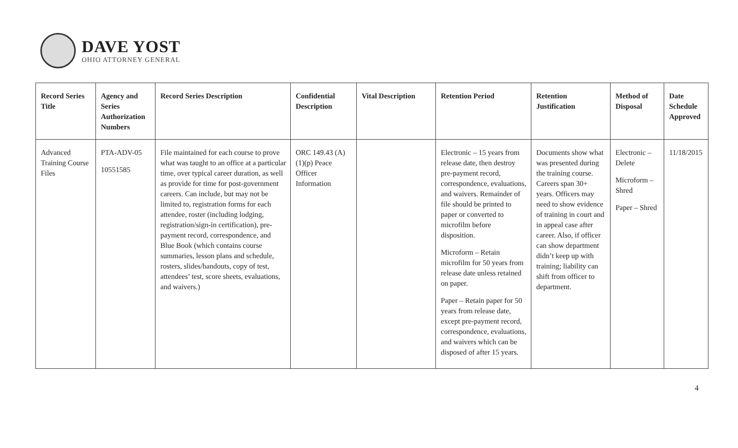DAVE YOST
OHIO ATTORNEY GENERAL
| Record Series Title | Agency and Series Authorization Numbers | Record Series Description | Confidential Description | Vital Description | Retention Period | Retention Justification | Method of Disposal | Date Schedule Approved |
| --- | --- | --- | --- | --- | --- | --- | --- | --- |
| Advanced Training Course Files | PTA-ADV-05 10551585 | File maintained for each course to prove what was taught to an office at a particular time, over typical career duration, as well as provide for time for post-government careers. Can include, but may not be limited to, registration forms for each attendee, roster (including lodging, registration/sign-in certification), pre-payment record, correspondence, and Blue Book (which contains course summaries, lesson plans and schedule, rosters, slides/handouts, copy of test, attendees’ test, score sheets, evaluations, and waivers.) | ORC 149.43 (A)(1)(p) Peace Officer Information | | Electronic – 15 years from release date, then destroy pre-payment record, correspondence, evaluations, and waivers. Remainder of file should be printed to paper or converted to microfilm before disposition. Microform – Retain microfilm for 50 years from release date unless retained on paper. Paper – Retain paper for 50 years from release date, except pre-payment record, correspondence, evaluations, and waivers which can be disposed of after 15 years. | Documents show what was presented during the training course. Careers span 30+ years. Officers may need to show evidence of training in court and in appeal case after career. Also, if officer can show department didn’t keep up with training; liability can shift from officer to department. | Electronic – Delete Microform – Shred Paper – Shred | 11/18/2015 |
4